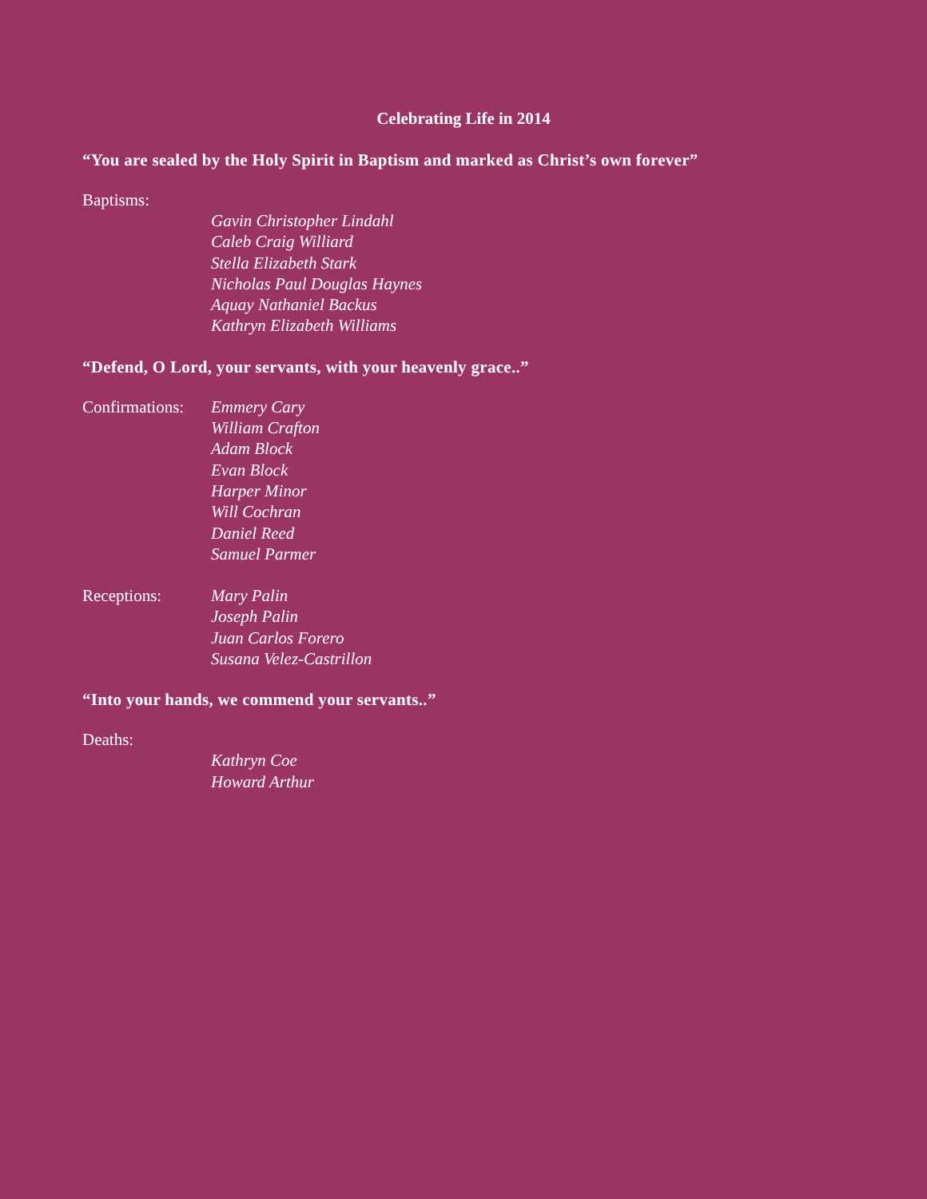Celebrating Life in 2014
“You are sealed by the Holy Spirit in Baptism and marked as Christ’s own forever”
Baptisms:
Gavin Christopher Lindahl
Caleb Craig Williard
Stella Elizabeth Stark
Nicholas Paul Douglas Haynes
Aquay Nathaniel Backus
Kathryn Elizabeth Williams
“Defend, O Lord, your servants, with your heavenly grace..”
Confirmations:
Emmery Cary
William Crafton
Adam Block
Evan Block
Harper Minor
Will Cochran
Daniel Reed
Samuel Parmer
Receptions: Mary Palin
Joseph Palin
Juan Carlos Forero
Susana Velez-Castrillon
“Into your hands, we commend your servants..”
Deaths:
Kathryn Coe
Howard Arthur